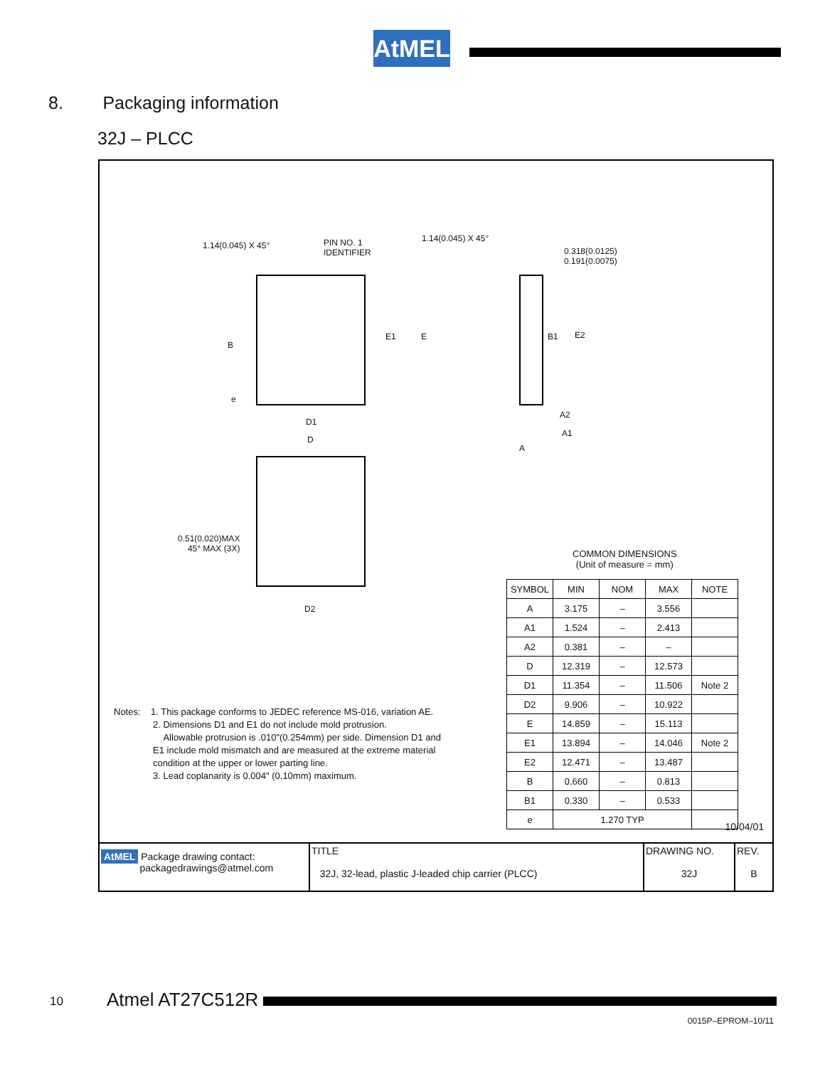AtMEL
8. Packaging information
32J – PLCC
1.14(0.045) X 45°
PIN NO. 1
IDENTIFIER
1.14(0.045) X 45°
0.318(0.0125)
0.191(0.0075)
B
e
E1 E B1 E2
D1
D
A2
A1
A
0.51(0.020)MAX
45° MAX (3X)
D2
COMMON DIMENSIONS
(Unit of measure = mm)
| SYMBOL | MIN | NOM | MAX | NOTE |
| --- | --- | --- | --- | --- |
| A | 3.175 | – | 3.556 | |
| A1 | 1.524 | – | 2.413 | |
| A2 | 0.381 | – | – | |
| D | 12.319 | – | 12.573 | |
| D1 | 11.354 | – | 11.506 | Note 2 |
| D2 | 9.906 | – | 10.922 | |
| E | 14.859 | – | 15.113 | |
| E1 | 13.894 | – | 14.046 | Note 2 |
| E2 | 12.471 | – | 13.487 | |
| B | 0.660 | – | 0.813 | |
| B1 | 0.330 | – | 0.533 | |
| e | 1.270 TYP | | | |
Notes: 1. This package conforms to JEDEC reference MS-016, variation AE.
2. Dimensions D1 and E1 do not include mold protrusion.
Allowable protrusion is .010"(0.254mm) per side. Dimension D1 and E1 include mold mismatch and are measured at the extreme material condition at the upper or lower parting line.
3. Lead coplanarity is 0.004" (0.10mm) maximum.
10/04/01
| AtMEL Package drawing contact: packagedrawings@atmel.com | TITLE 32J, 32-lead, plastic J-leaded chip carrier (PLCC) | DRAWING NO. 32J | REV. B |
10 Atmel AT27C512R
0015P–EPROM–10/11